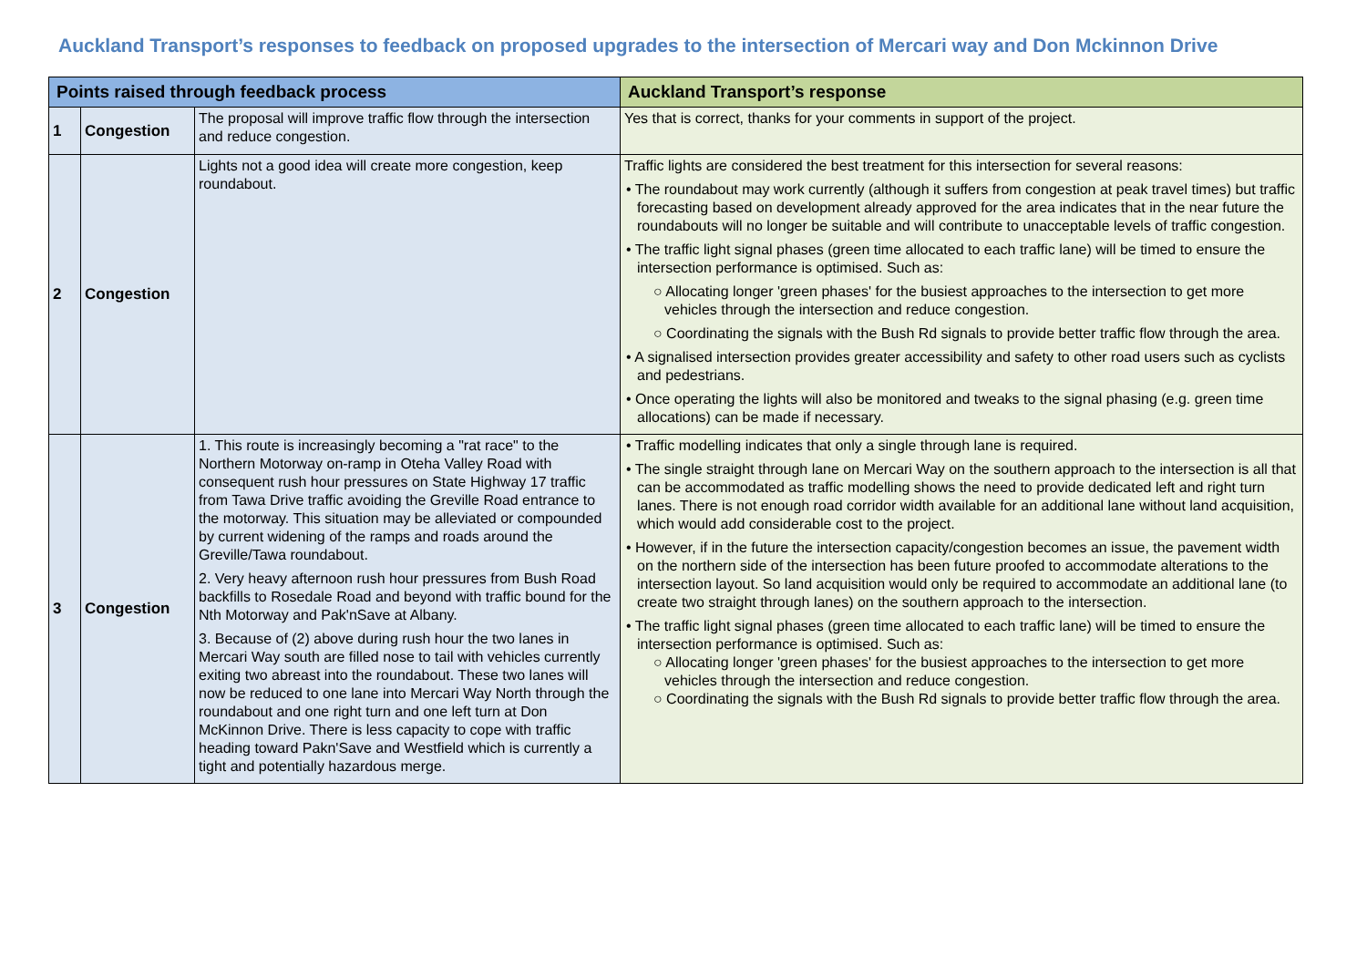Auckland Transport’s responses to feedback on proposed upgrades to the intersection of Mercari way and Don Mckinnon Drive
| Points raised through feedback process | | | Auckland Transport’s response |
| --- | --- | --- | --- |
| 1 | Congestion | The proposal will improve traffic flow through the intersection and reduce congestion. | Yes that is correct, thanks for your comments in support of the project. |
| 2 | Congestion | Lights not a good idea will create more congestion, keep roundabout. | Traffic lights are considered the best treatment for this intersection for several reasons: • The roundabout may work currently (although it suffers from congestion at peak travel times) but traffic forecasting based on development already approved for the area indicates that in the near future the roundabouts will no longer be suitable and will contribute to unacceptable levels of traffic congestion. • The traffic light signal phases (green time allocated to each traffic lane) will be timed to ensure the intersection performance is optimised. Such as: ○ Allocating longer 'green phases' for the busiest approaches to the intersection to get more vehicles through the intersection and reduce congestion. ○ Coordinating the signals with the Bush Rd signals to provide better traffic flow through the area. • A signalised intersection provides greater accessibility and safety to other road users such as cyclists and pedestrians. • Once operating the lights will also be monitored and tweaks to the signal phasing (e.g. green time allocations) can be made if necessary. |
| 3 | Congestion | 1. This route is increasingly becoming a "rat race" to the Northern Motorway on-ramp in Oteha Valley Road with consequent rush hour pressures on State Highway 17 traffic from Tawa Drive traffic avoiding the Greville Road entrance to the motorway. This situation may be alleviated or compounded by current widening of the ramps and roads around the Greville/Tawa roundabout. 2. Very heavy afternoon rush hour pressures from Bush Road backfills to Rosedale Road and beyond with traffic bound for the Nth Motorway and Pak'nSave at Albany. 3. Because of (2) above during rush hour the two lanes in Mercari Way south are filled nose to tail with vehicles currently exiting two abreast into the roundabout. These two lanes will now be reduced to one lane into Mercari Way North through the roundabout and one right turn and one left turn at Don McKinnon Drive. There is less capacity to cope with traffic heading toward Pakn'Save and Westfield which is currently a tight and potentially hazardous merge. | • Traffic modelling indicates that only a single through lane is required. • The single straight through lane on Mercari Way on the southern approach to the intersection is all that can be accommodated as traffic modelling shows the need to provide dedicated left and right turn lanes. There is not enough road corridor width available for an additional lane without land acquisition, which would add considerable cost to the project. • However, if in the future the intersection capacity/congestion becomes an issue, the pavement width on the northern side of the intersection has been future proofed to accommodate alterations to the intersection layout. So land acquisition would only be required to accommodate an additional lane (to create two straight through lanes) on the southern approach to the intersection. • The traffic light signal phases (green time allocated to each traffic lane) will be timed to ensure the intersection performance is optimised. Such as: ○ Allocating longer 'green phases' for the busiest approaches to the intersection to get more vehicles through the intersection and reduce congestion. ○ Coordinating the signals with the Bush Rd signals to provide better traffic flow through the area. |